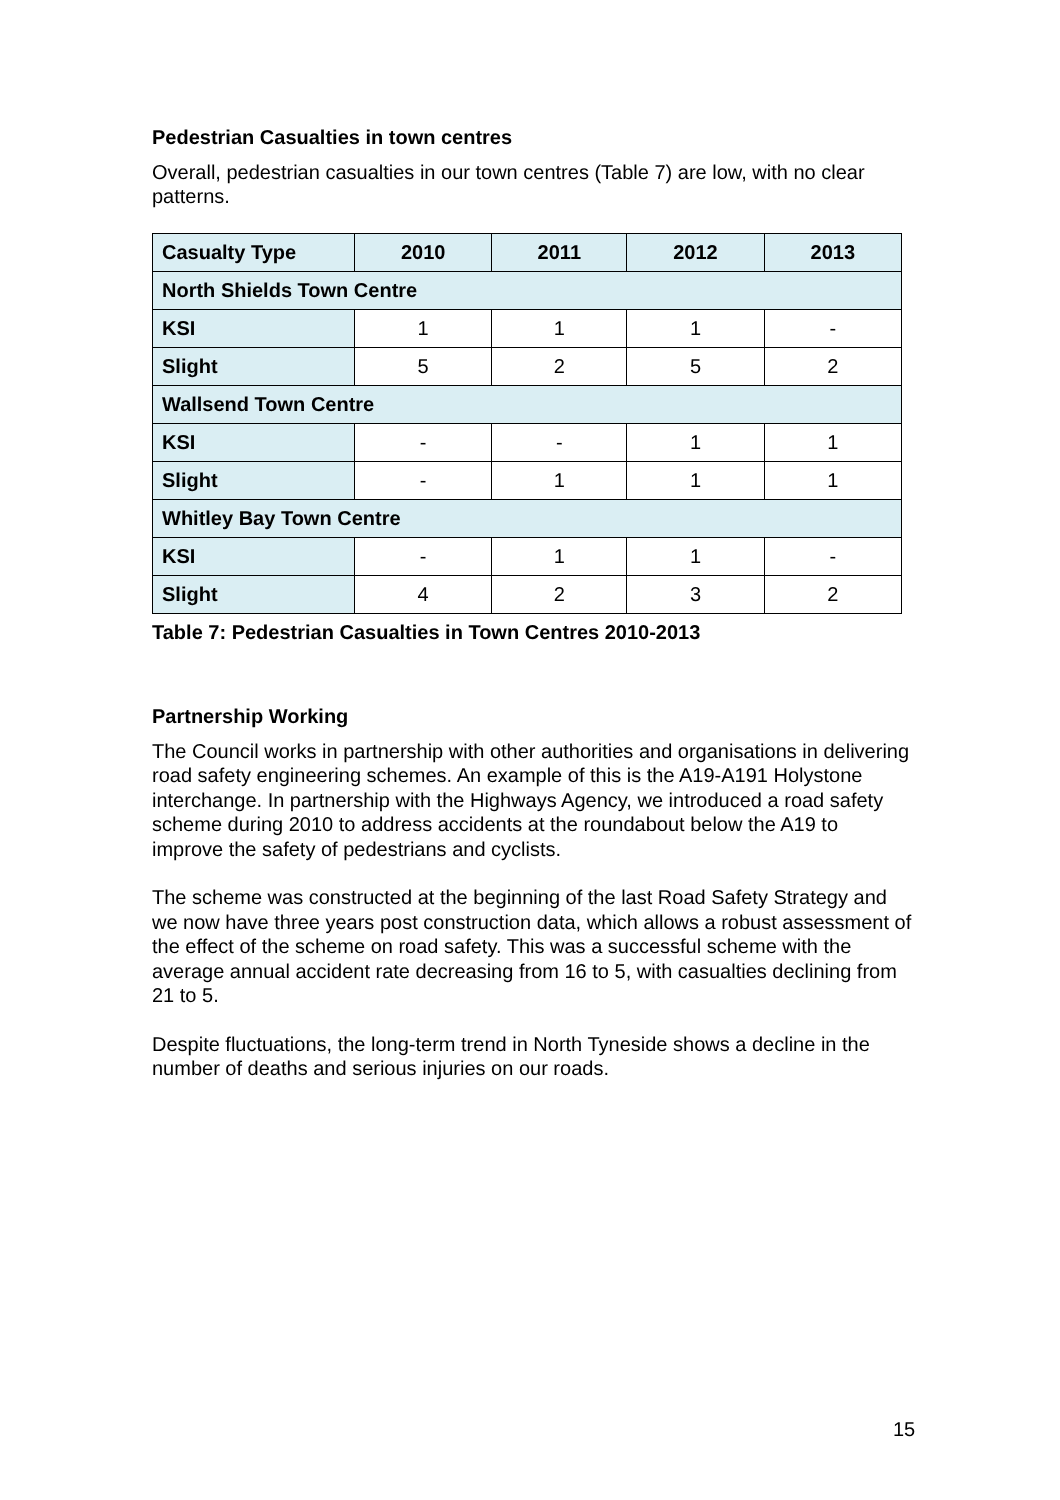Pedestrian Casualties in town centres
Overall, pedestrian casualties in our town centres (Table 7) are low, with no clear patterns.
| Casualty Type | 2010 | 2011 | 2012 | 2013 |
| --- | --- | --- | --- | --- |
| North Shields Town Centre | | | | |
| KSI | 1 | 1 | 1 | - |
| Slight | 5 | 2 | 5 | 2 |
| Wallsend Town Centre | | | | |
| KSI | - | - | 1 | 1 |
| Slight | - | 1 | 1 | 1 |
| Whitley Bay Town Centre | | | | |
| KSI | - | 1 | 1 | - |
| Slight | 4 | 2 | 3 | 2 |
Table 7: Pedestrian Casualties in Town Centres 2010-2013
Partnership Working
The Council works in partnership with other authorities and organisations in delivering road safety engineering schemes. An example of this is the A19-A191 Holystone interchange. In partnership with the Highways Agency, we introduced a road safety scheme during 2010 to address accidents at the roundabout below the A19 to improve the safety of pedestrians and cyclists.
The scheme was constructed at the beginning of the last Road Safety Strategy and we now have three years post construction data, which allows a robust assessment of the effect of the scheme on road safety. This was a successful scheme with the average annual accident rate decreasing from 16 to 5, with casualties declining from 21 to 5.
Despite fluctuations, the long-term trend in North Tyneside shows a decline in the number of deaths and serious injuries on our roads.
15